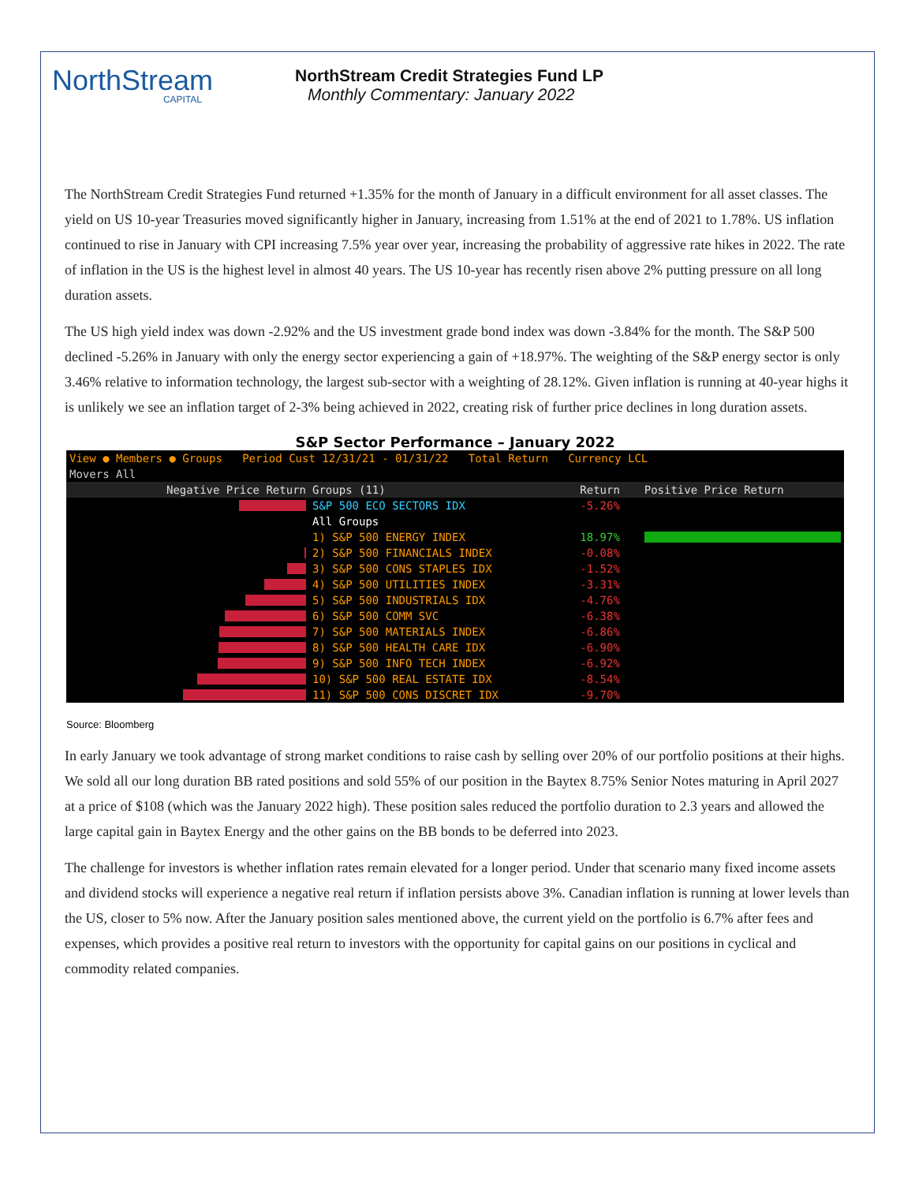NorthStream
CAPITAL
NorthStream Credit Strategies Fund LP
Monthly Commentary: January 2022
The NorthStream Credit Strategies Fund returned +1.35% for the month of January in a difficult environment for all asset classes. The yield on US 10-year Treasuries moved significantly higher in January, increasing from 1.51% at the end of 2021 to 1.78%. US inflation continued to rise in January with CPI increasing 7.5% year over year, increasing the probability of aggressive rate hikes in 2022. The rate of inflation in the US is the highest level in almost 40 years. The US 10-year has recently risen above 2% putting pressure on all long duration assets.
The US high yield index was down -2.92% and the US investment grade bond index was down -3.84% for the month. The S&P 500 declined -5.26% in January with only the energy sector experiencing a gain of +18.97%. The weighting of the S&P energy sector is only 3.46% relative to information technology, the largest sub-sector with a weighting of 28.12%. Given inflation is running at 40-year highs it is unlikely we see an inflation target of 2-3% being achieved in 2022, creating risk of further price declines in long duration assets.
S&P Sector Performance – January 2022
| View ● Members ● Groups Period Cust 12/31/21 - 01/31/22 Total Return Currency LCL | | | |
| Movers All | | | |
| Negative Price Return | Groups (11) | Return | Positive Price Return |
| | S&P 500 ECO SECTORS IDX | -5.26% | |
| | All Groups | | |
| | 1) S&P 500 ENERGY INDEX | 18.97% | |
| | 2) S&P 500 FINANCIALS INDEX | -0.08% | |
| | 3) S&P 500 CONS STAPLES IDX | -1.52% | |
| | 4) S&P 500 UTILITIES INDEX | -3.31% | |
| | 5) S&P 500 INDUSTRIALS IDX | -4.76% | |
| | 6) S&P 500 COMM SVC | -6.38% | |
| | 7) S&P 500 MATERIALS INDEX | -6.86% | |
| | 8) S&P 500 HEALTH CARE IDX | -6.90% | |
| | 9) S&P 500 INFO TECH INDEX | -6.92% | |
| | 10) S&P 500 REAL ESTATE IDX | -8.54% | |
| | 11) S&P 500 CONS DISCRET IDX | -9.70% | |
Source: Bloomberg
In early January we took advantage of strong market conditions to raise cash by selling over 20% of our portfolio positions at their highs. We sold all our long duration BB rated positions and sold 55% of our position in the Baytex 8.75% Senior Notes maturing in April 2027 at a price of $108 (which was the January 2022 high). These position sales reduced the portfolio duration to 2.3 years and allowed the large capital gain in Baytex Energy and the other gains on the BB bonds to be deferred into 2023.
The challenge for investors is whether inflation rates remain elevated for a longer period. Under that scenario many fixed income assets and dividend stocks will experience a negative real return if inflation persists above 3%. Canadian inflation is running at lower levels than the US, closer to 5% now. After the January position sales mentioned above, the current yield on the portfolio is 6.7% after fees and expenses, which provides a positive real return to investors with the opportunity for capital gains on our positions in cyclical and commodity related companies.